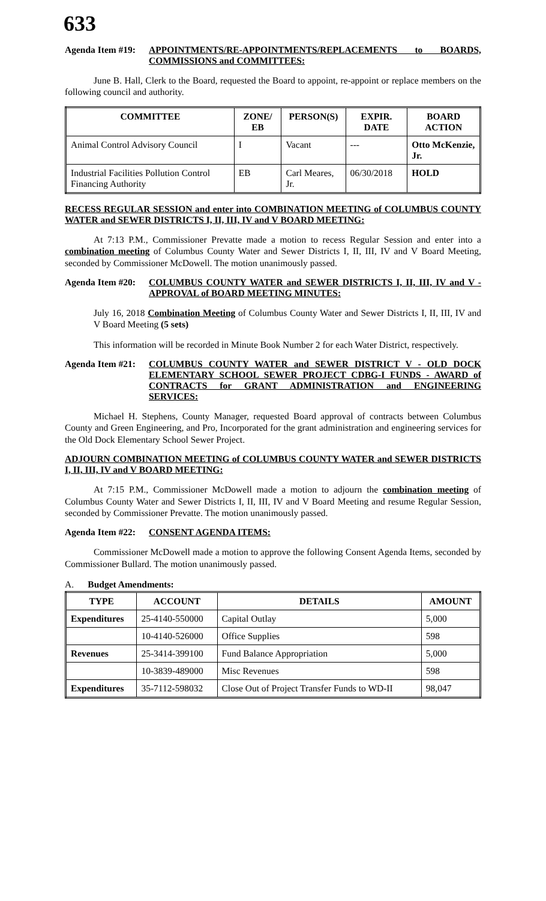633
Agenda Item #19:
APPOINTMENTS/RE-APPOINTMENTS/REPLACEMENTS to BOARDS, COMMISSIONS and COMMITTEES:
June B. Hall, Clerk to the Board, requested the Board to appoint, re-appoint or replace members on the following council and authority.
| COMMITTEE | ZONE/ EB | PERSON(S) | EXPIR. DATE | BOARD ACTION |
| --- | --- | --- | --- | --- |
| Animal Control Advisory Council | I | Vacant | --- | Otto McKenzie, Jr. |
| Industrial Facilities Pollution Control Financing Authority | EB | Carl Meares, Jr. | 06/30/2018 | HOLD |
RECESS REGULAR SESSION and enter into COMBINATION MEETING of COLUMBUS COUNTY WATER and SEWER DISTRICTS I, II, III, IV and V BOARD MEETING:
At 7:13 P.M., Commissioner Prevatte made a motion to recess Regular Session and enter into a combination meeting of Columbus County Water and Sewer Districts I, II, III, IV and V Board Meeting, seconded by Commissioner McDowell. The motion unanimously passed.
Agenda Item #20:
COLUMBUS COUNTY WATER and SEWER DISTRICTS I, II, III, IV and V - APPROVAL of BOARD MEETING MINUTES:
July 16, 2018 Combination Meeting of Columbus County Water and Sewer Districts I, II, III, IV and V Board Meeting (5 sets)
This information will be recorded in Minute Book Number 2 for each Water District, respectively.
Agenda Item #21:
COLUMBUS COUNTY WATER and SEWER DISTRICT V - OLD DOCK ELEMENTARY SCHOOL SEWER PROJECT CDBG-I FUNDS - AWARD of CONTRACTS for GRANT ADMINISTRATION and ENGINEERING SERVICES:
Michael H. Stephens, County Manager, requested Board approval of contracts between Columbus County and Green Engineering, and Pro, Incorporated for the grant administration and engineering services for the Old Dock Elementary School Sewer Project.
ADJOURN COMBINATION MEETING of COLUMBUS COUNTY WATER and SEWER DISTRICTS I, II, III, IV and V BOARD MEETING:
At 7:15 P.M., Commissioner McDowell made a motion to adjourn the combination meeting of Columbus County Water and Sewer Districts I, II, III, IV and V Board Meeting and resume Regular Session, seconded by Commissioner Prevatte. The motion unanimously passed.
Agenda Item #22:
CONSENT AGENDA ITEMS:
Commissioner McDowell made a motion to approve the following Consent Agenda Items, seconded by Commissioner Bullard. The motion unanimously passed.
A. Budget Amendments:
| TYPE | ACCOUNT | DETAILS | AMOUNT |
| --- | --- | --- | --- |
| Expenditures | 25-4140-550000 | Capital Outlay | 5,000 |
| | 10-4140-526000 | Office Supplies | 598 |
| Revenues | 25-3414-399100 | Fund Balance Appropriation | 5,000 |
| | 10-3839-489000 | Misc Revenues | 598 |
| Expenditures | 35-7112-598032 | Close Out of Project Transfer Funds to WD-II | 98,047 |